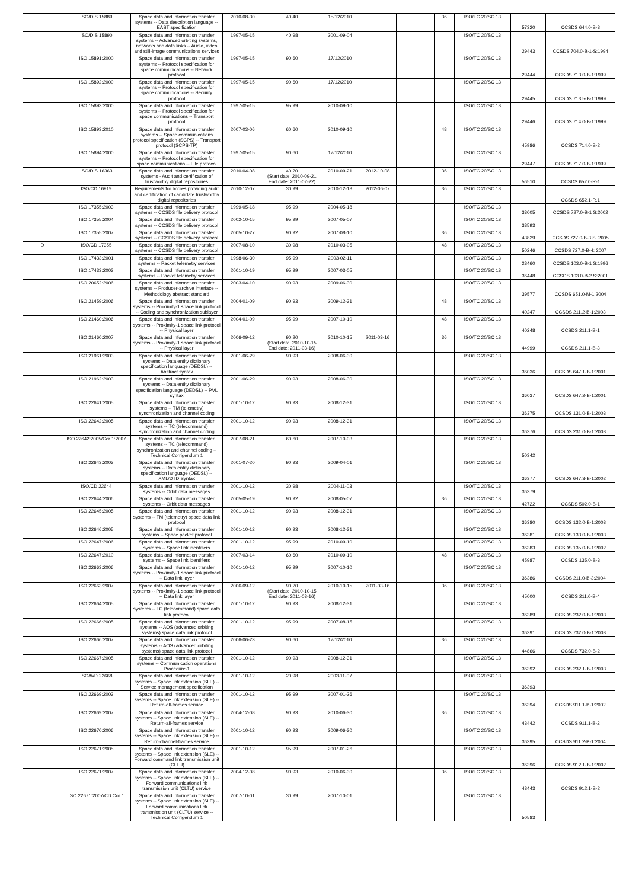| | ISO/DIS 15889 | Space data and information transfer systems -- Data description language -- EAST specification | 2010-08-30 | 40.40 | 15/12/2010 | | | 36 | ISO/TC 20/SC 13 | 57320 | CCSDS 644.0-B-3 |
| | ISO/DIS 15890 | Space data and information transfer systems -- Advanced orbiting systems, networks and data links -- Audio, video and still-image communications services | 1997-05-15 | 40.98 | 2001-09-04 | | | | ISO/TC 20/SC 13 | 29443 | CCSDS 704.0-B-1-S:1994 |
| | ISO 15891:2000 | Space data and information transfer systems -- Protocol specification for space communications -- Network protocol | 1997-05-15 | 90.60 | 17/12/2010 | | | | ISO/TC 20/SC 13 | 29444 | CCSDS 713.0-B-1:1999 |
| | ISO 15892:2000 | Space data and information transfer systems -- Protocol specification for space communications -- Security protocol | 1997-05-15 | 90.60 | 17/12/2010 | | | | ISO/TC 20/SC 13 | 29445 | CCSDS 713.5-B-1:1999 |
| | ISO 15893:2000 | Space data and information transfer systems -- Protocol specification for space communications -- Transport protocol | 1997-05-15 | 95.99 | 2010-09-10 | | | | ISO/TC 20/SC 13 | 29446 | CCSDS 714.0-B-1:1999 |
| | ISO 15893:2010 | Space data and information transfer systems -- Space communications protocol specification (SCPS) -- Transport protocol (SCPS-TP) | 2007-03-06 | 60.60 | 2010-09-10 | | | 48 | ISO/TC 20/SC 13 | 45986 | CCSDS 714.0-B-2 |
| | ISO 15894:2000 | Space data and information transfer systems -- Protocol specification for space communications -- File protocol | 1997-05-15 | 90.60 | 17/12/2010 | | | | ISO/TC 20/SC 13 | 29447 | CCSDS 717.0-B-1:1999 |
| | ISO/DIS 16363 | Space data and information transfer systems - Audit and certification of trustworthy digital repositories | 2010-04-08 | 40.20 (Start date: 2010-09-21 End date: 2011-02-22) | 2010-09-21 | 2012-10-08 | | 36 | ISO/TC 20/SC 13 | 56510 | CCSDS 652.0-R-1 |
| | ISO/CD 16919 | Requirements for bodies providing audit and certification of candidate trustworthy digital repositories | 2010-12-07 | 30.99 | 2010-12-13 | 2012-06-07 | | 36 | ISO/TC 20/SC 13 | | CCSDS 652.1-R.1 |
| | ISO 17355:2003 | Space data and information transfer systems -- CCSDS file delivery protocol | 1999-05-18 | 95.99 | 2004-05-18 | | | | ISO/TC 20/SC 13 | 33005 | CCSDS 727.0-B-1 S:2002 |
| | ISO 17355:2004 | Space data and information transfer systems -- CCSDS file delivery protocol | 2002-10-15 | 95.99 | 2007-05-07 | | | | ISO/TC 20/SC 13 | 38593 | |
| | ISO 17355:2007 | Space data and information transfer systems -- CCSDS file delivery protocol | 2005-10-27 | 90.92 | 2007-08-10 | | | 36 | ISO/TC 20/SC 13 | 43829 | CCSDS 727.0-B-3 S: 2005 |
| D | ISO/CD 17355 | Space data and information transfer systems -- CCSDS file delivery protocol | 2007-08-10 | 30.98 | 2010-03-05 | | | 48 | ISO/TC 20/SC 13 | 50246 | CCSDS 727.0-B-4: 2007 |
| | ISO 17433:2001 | Space data and information transfer systems -- Packet telemetry services | 1998-06-30 | 95.99 | 2003-02-11 | | | | ISO/TC 20/SC 13 | 28460 | CCSDS 103.0-B-1 S:1996 |
| | ISO 17433:2003 | Space data and information transfer systems -- Packet telemetry services | 2001-10-19 | 95.99 | 2007-03-05 | | | | ISO/TC 20/SC 13 | 36448 | CCSDS 103.0-B-2 S:2001 |
| | ISO 20652:2006 | Space data and information transfer systems -- Producer-archive interface -- Methodology abstract standard | 2003-04-10 | 90.93 | 2009-06-30 | | | | ISO/TC 20/SC 13 | 39577 | CCSDS 651.0-M-1:2004 |
| | ISO 21459:2006 | Space data and information transfer systems -- Proximity-1 space link protocol -- Coding and synchronization sublayer | 2004-01-09 | 90.93 | 2009-12-31 | | | 48 | ISO/TC 20/SC 13 | 40247 | CCSDS 211.2-B-1:2003 |
| | ISO 21460:2006 | Space data and information transfer systems -- Proximity-1 space link protocol -- Physical layer | 2004-01-09 | 95.99 | 2007-10-10 | | | 48 | ISO/TC 20/SC 13 | 40248 | CCSDS 211.1-B-1 |
| | ISO 21460:2007 | Space data and information transfer systems -- Proximity-1 space link protocol -- Physical layer | 2006-09-12 | 90.20 (Start date: 2010-10-15 End date: 2011-03-16) | 2010-10-15 | 2011-03-16 | | 36 | ISO/TC 20/SC 13 | 44999 | CCSDS 211.1-B-3 |
| | ISO 21961:2003 | Space data and information transfer systems -- Data entity dictionary specification language (DEDSL) -- Abstract syntax | 2001-06-29 | 90.93 | 2008-06-30 | | | | ISO/TC 20/SC 13 | 36036 | CCSDS 647.1-B-1:2001 |
| | ISO 21962:2003 | Space data and information transfer systems -- Data entity dictionary specification language (DEDSL) -- PVL syntax | 2001-06-29 | 90.93 | 2008-06-30 | | | | ISO/TC 20/SC 13 | 36037 | CCSDS 647.2-B-1:2001 |
| | ISO 22641:2005 | Space data and information transfer systems -- TM (telemetry) synchronization and channel coding | 2001-10-12 | 90.93 | 2008-12-31 | | | | ISO/TC 20/SC 13 | 36375 | CCSDS 131.0-B-1:2003 |
| | ISO 22642:2005 | Space data and information transfer systems -- TC (telecommand) synchronization and channel coding | 2001-10-12 | 90.93 | 2008-12-31 | | | | ISO/TC 20/SC 13 | 36376 | CCSDS 231.0-B-1:2003 |
| | ISO 22642:2005/Cor 1:2007 | Space data and information transfer systems -- TC (telecommand) synchronization and channel coding -- Technical Corrigendum 1 | 2007-08-21 | 60.60 | 2007-10-03 | | | | ISO/TC 20/SC 13 | 50342 | |
| | ISO 22643:2003 | Space data and information transfer systems -- Data entity dictionary specification language (DEDSL) -- XML/DTD Syntax | 2001-07-20 | 90.93 | 2009-04-01 | | | | ISO/TC 20/SC 13 | 36377 | CCSDS 647.3-B-1:2002 |
| | ISO/CD 22644 | Space data and information transfer systems -- Orbit data messages | 2001-10-12 | 30.98 | 2004-11-03 | | | | ISO/TC 20/SC 13 | 36379 | |
| | ISO 22644:2006 | Space data and information transfer systems -- Orbit data messages | 2005-05-19 | 90.92 | 2008-05-07 | | | 36 | ISO/TC 20/SC 13 | 42722 | CCSDS 502.0-B-1 |
| | ISO 22645:2005 | Space data and information transfer systems -- TM (telemetry) space data link protocol | 2001-10-12 | 90.93 | 2008-12-31 | | | | ISO/TC 20/SC 13 | 36380 | CCSDS 132.0-B-1:2003 |
| | ISO 22646:2005 | Space data and information transfer systems -- Space packet protocol | 2001-10-12 | 90.93 | 2008-12-31 | | | | ISO/TC 20/SC 13 | 36381 | CCSDS 133.0-B-1:2003 |
| | ISO 22647:2006 | Space data and information transfer systems -- Space link identifiers | 2001-10-12 | 95.99 | 2010-09-10 | | | | ISO/TC 20/SC 13 | 36383 | CCSDS 135.0-B-1:2002 |
| | ISO 22647:2010 | Space data and information transfer systems -- Space link identifiers | 2007-03-14 | 60.60 | 2010-09-10 | | | 48 | ISO/TC 20/SC 13 | 45987 | CCSDS 135.0-B-3 |
| | ISO 22663:2006 | Space data and information transfer systems -- Proximity-1 space link protocol -- Data link layer | 2001-10-12 | 95.99 | 2007-10-10 | | | | ISO/TC 20/SC 13 | 36386 | CCSDS 211.0-B-3:2004 |
| | ISO 22663:2007 | Space data and information transfer systems -- Proximity-1 space link protocol -- Data link layer | 2006-09-12 | 90.20 (Start date: 2010-10-15 End date: 2011-03-16) | 2010-10-15 | 2011-03-16 | | 36 | ISO/TC 20/SC 13 | 45000 | CCSDS 211.0-B-4 |
| | ISO 22664:2005 | Space data and information transfer systems -- TC (telecommand) space data link protocol | 2001-10-12 | 90.93 | 2008-12-31 | | | | ISO/TC 20/SC 13 | 36389 | CCSDS 232.0-B-1:2003 |
| | ISO 22666:2005 | Space data and information transfer systems -- AOS (advanced orbiting systems) space data link protocol | 2001-10-12 | 95.99 | 2007-08-15 | | | | ISO/TC 20/SC 13 | 36391 | CCSDS 732.0-B-1:2003 |
| | ISO 22666:2007 | Space data and information transfer systems -- AOS (advanced orbiting systems) space data link protocol | 2006-06-23 | 90.60 | 17/12/2010 | | | 36 | ISO/TC 20/SC 13 | 44866 | CCSDS 732.0-B-2 |
| | ISO 22667:2005 | Space data and information transfer systems -- Communication operations Procedure-1 | 2001-10-12 | 90.93 | 2008-12-31 | | | | ISO/TC 20/SC 13 | 36392 | CCSDS 232.1-B-1:2003 |
| | ISO/WD 22668 | Space data and information transfer systems -- Space link extension (SLE) -- Service management specification | 2001-10-12 | 20.98 | 2003-11-07 | | | | ISO/TC 20/SC 13 | 36393 | |
| | ISO 22669:2003 | Space data and information transfer systems -- Space link extension (SLE) -- Return-all-frames service | 2001-10-12 | 95.99 | 2007-01-26 | | | | ISO/TC 20/SC 13 | 36394 | CCSDS 911.1-B-1:2002 |
| | ISO 22669:2007 | Space data and information transfer systems -- Space link extension (SLE) -- Return-all-frames service | 2004-12-08 | 90.93 | 2010-06-30 | | | 36 | ISO/TC 20/SC 13 | 43442 | CCSDS 911.1-B-2 |
| | ISO 22670:2006 | Space data and information transfer systems -- Space link extension (SLE) -- Return-channel-frames service | 2001-10-12 | 90.93 | 2009-06-30 | | | | ISO/TC 20/SC 13 | 36395 | CCSDS 911.2-B-1:2004 |
| | ISO 22671:2005 | Space data and information transfer systems -- Space link extension (SLE) -- Forward command link transmission unit (CLTU) | 2001-10-12 | 95.99 | 2007-01-26 | | | | ISO/TC 20/SC 13 | 36396 | CCSDS 912.1-B-1:2002 |
| | ISO 22671:2007 | Space data and information transfer systems -- Space link extension (SLE) -- Forward communications link transmission unit (CLTU) service | 2004-12-08 | 90.93 | 2010-06-30 | | | 36 | ISO/TC 20/SC 13 | 43443 | CCSDS 912.1-B-2 |
| | ISO 22671:2007/CD Cor 1 | Space data and information transfer systems -- Space link extension (SLE) -- Forward communications link transmission unit (CLTU) service -- Technical Corrigendum 1 | 2007-10-01 | 30.99 | 2007-10-01 | | | | ISO/TC 20/SC 13 | 50583 | |